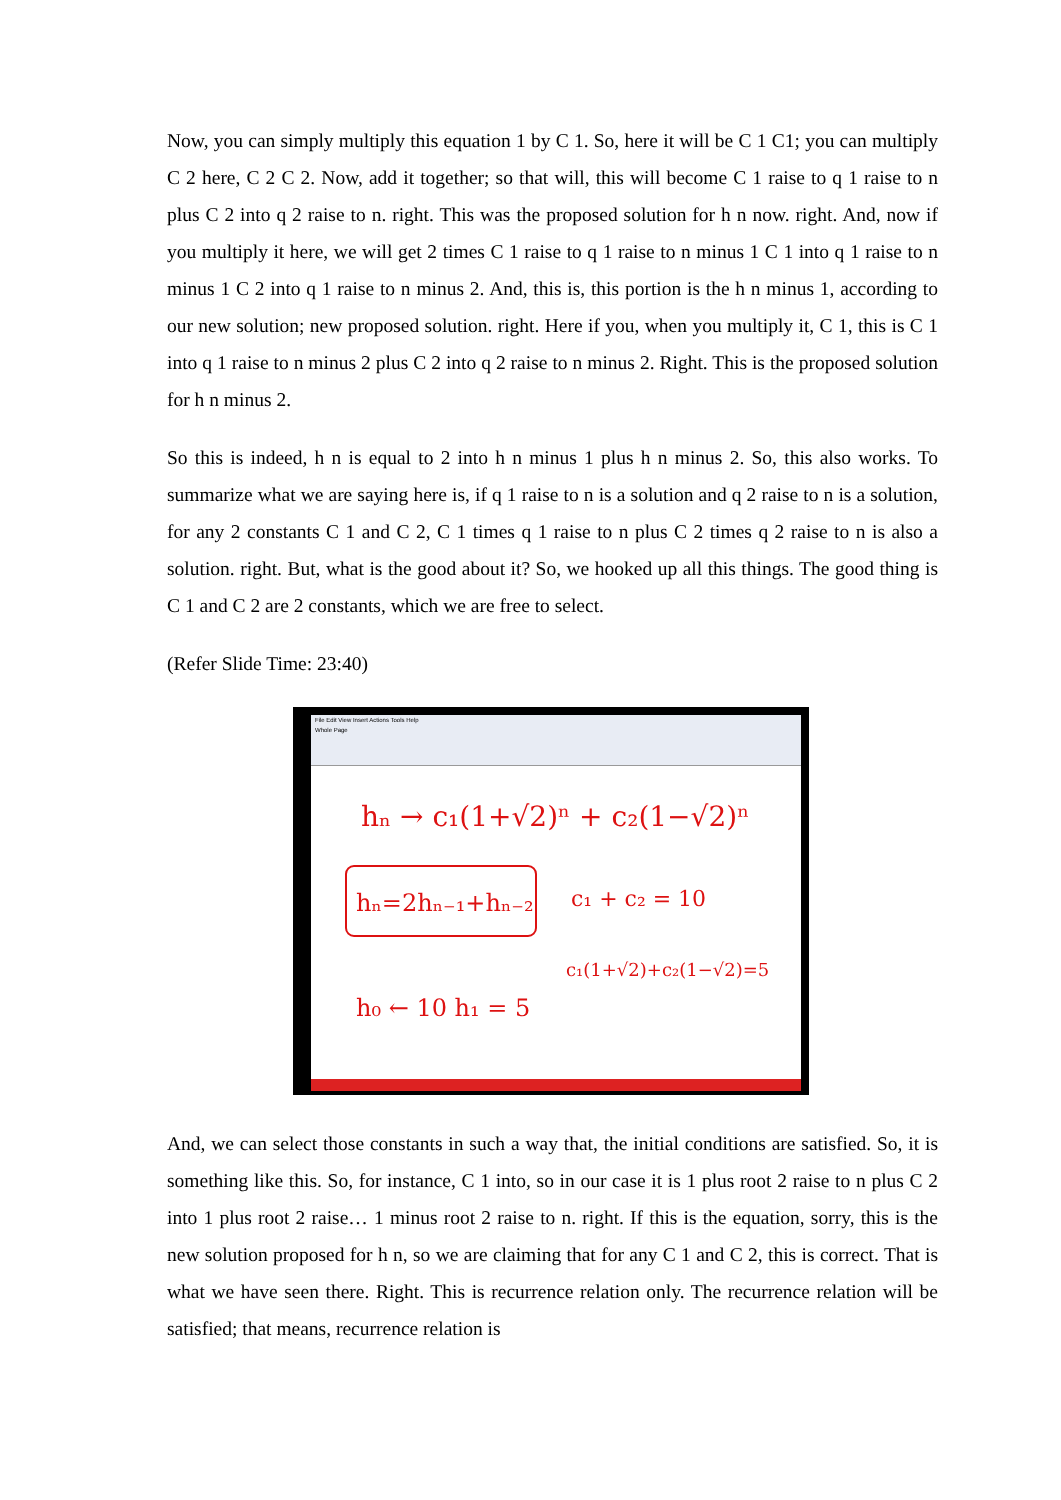Now, you can simply multiply this equation 1 by C 1. So, here it will be C 1 C1; you can multiply C 2 here, C 2 C 2. Now, add it together; so that will, this will become C 1 raise to q 1 raise to n plus C 2 into q 2 raise to n. right. This was the proposed solution for h n now. right. And, now if you multiply it here, we will get 2 times C 1 raise to q 1 raise to n minus 1 C 1 into q 1 raise to n minus 1 C 2 into q 1 raise to n minus 2. And, this is, this portion is the h n minus 1, according to our new solution; new proposed solution. right. Here if you, when you multiply it, C 1, this is C 1 into q 1 raise to n minus 2 plus C 2 into q 2 raise to n minus 2. Right. This is the proposed solution for h n minus 2.
So this is indeed, h n is equal to 2 into h n minus 1 plus h n minus 2. So, this also works. To summarize what we are saying here is, if q 1 raise to n is a solution and q 2 raise to n is a solution, for any 2 constants C 1 and C 2, C 1 times q 1 raise to n plus C 2 times q 2 raise to n is also a solution. right. But, what is the good about it? So, we hooked up all this things. The good thing is C 1 and C 2 are 2 constants, which we are free to select.
(Refer Slide Time: 23:40)
File Edit View Insert Actions Tools Help
Whole Page
hₙ → c₁(1+√2)ⁿ + c₂(1−√2)ⁿ
hₙ=2hₙ₋₁+hₙ₋₂
c₁ + c₂ = 10
c₁(1+√2)+c₂(1−√2)=5
h₀ ← 10 h₁ = 5
And, we can select those constants in such a way that, the initial conditions are satisfied. So, it is something like this. So, for instance, C 1 into, so in our case it is 1 plus root 2 raise to n plus C 2 into 1 plus root 2 raise… 1 minus root 2 raise to n. right. If this is the equation, sorry, this is the new solution proposed for h n, so we are claiming that for any C 1 and C 2, this is correct. That is what we have seen there. Right. This is recurrence relation only. The recurrence relation will be satisfied; that means, recurrence relation is